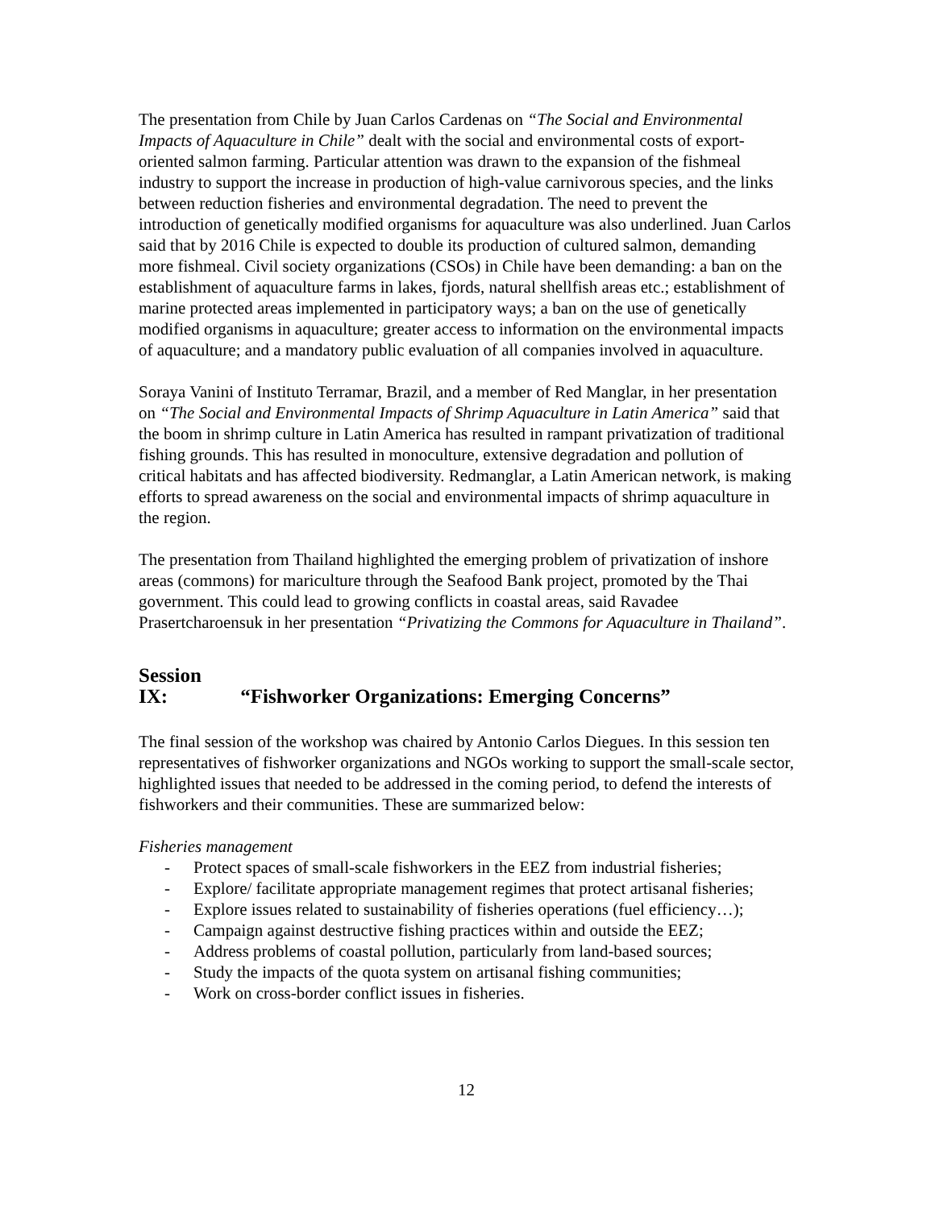The presentation from Chile by Juan Carlos Cardenas on “The Social and Environmental Impacts of Aquaculture in Chile” dealt with the social and environmental costs of export-oriented salmon farming. Particular attention was drawn to the expansion of the fishmeal industry to support the increase in production of high-value carnivorous species, and the links between reduction fisheries and environmental degradation. The need to prevent the introduction of genetically modified organisms for aquaculture was also underlined. Juan Carlos said that by 2016 Chile is expected to double its production of cultured salmon, demanding more fishmeal. Civil society organizations (CSOs) in Chile have been demanding: a ban on the establishment of aquaculture farms in lakes, fjords, natural shellfish areas etc.; establishment of marine protected areas implemented in participatory ways; a ban on the use of genetically modified organisms in aquaculture; greater access to information on the environmental impacts of aquaculture; and a mandatory public evaluation of all companies involved in aquaculture.
Soraya Vanini of Instituto Terramar, Brazil, and a member of Red Manglar, in her presentation on “The Social and Environmental Impacts of Shrimp Aquaculture in Latin America” said that the boom in shrimp culture in Latin America has resulted in rampant privatization of traditional fishing grounds. This has resulted in monoculture, extensive degradation and pollution of critical habitats and has affected biodiversity. Redmanglar, a Latin American network, is making efforts to spread awareness on the social and environmental impacts of shrimp aquaculture in the region.
The presentation from Thailand highlighted the emerging problem of privatization of inshore areas (commons) for mariculture through the Seafood Bank project, promoted by the Thai government. This could lead to growing conflicts in coastal areas, said Ravadee Prasertcharoensuk in her presentation “Privatizing the Commons for Aquaculture in Thailand”.
Session IX: “Fishworker Organizations: Emerging Concerns”
The final session of the workshop was chaired by Antonio Carlos Diegues. In this session ten representatives of fishworker organizations and NGOs working to support the small-scale sector, highlighted issues that needed to be addressed in the coming period, to defend the interests of fishworkers and their communities. These are summarized below:
Fisheries management
- Protect spaces of small-scale fishworkers in the EEZ from industrial fisheries;
- Explore/ facilitate appropriate management regimes that protect artisanal fisheries;
- Explore issues related to sustainability of fisheries operations (fuel efficiency…);
- Campaign against destructive fishing practices within and outside the EEZ;
- Address problems of coastal pollution, particularly from land-based sources;
- Study the impacts of the quota system on artisanal fishing communities;
- Work on cross-border conflict issues in fisheries.
12